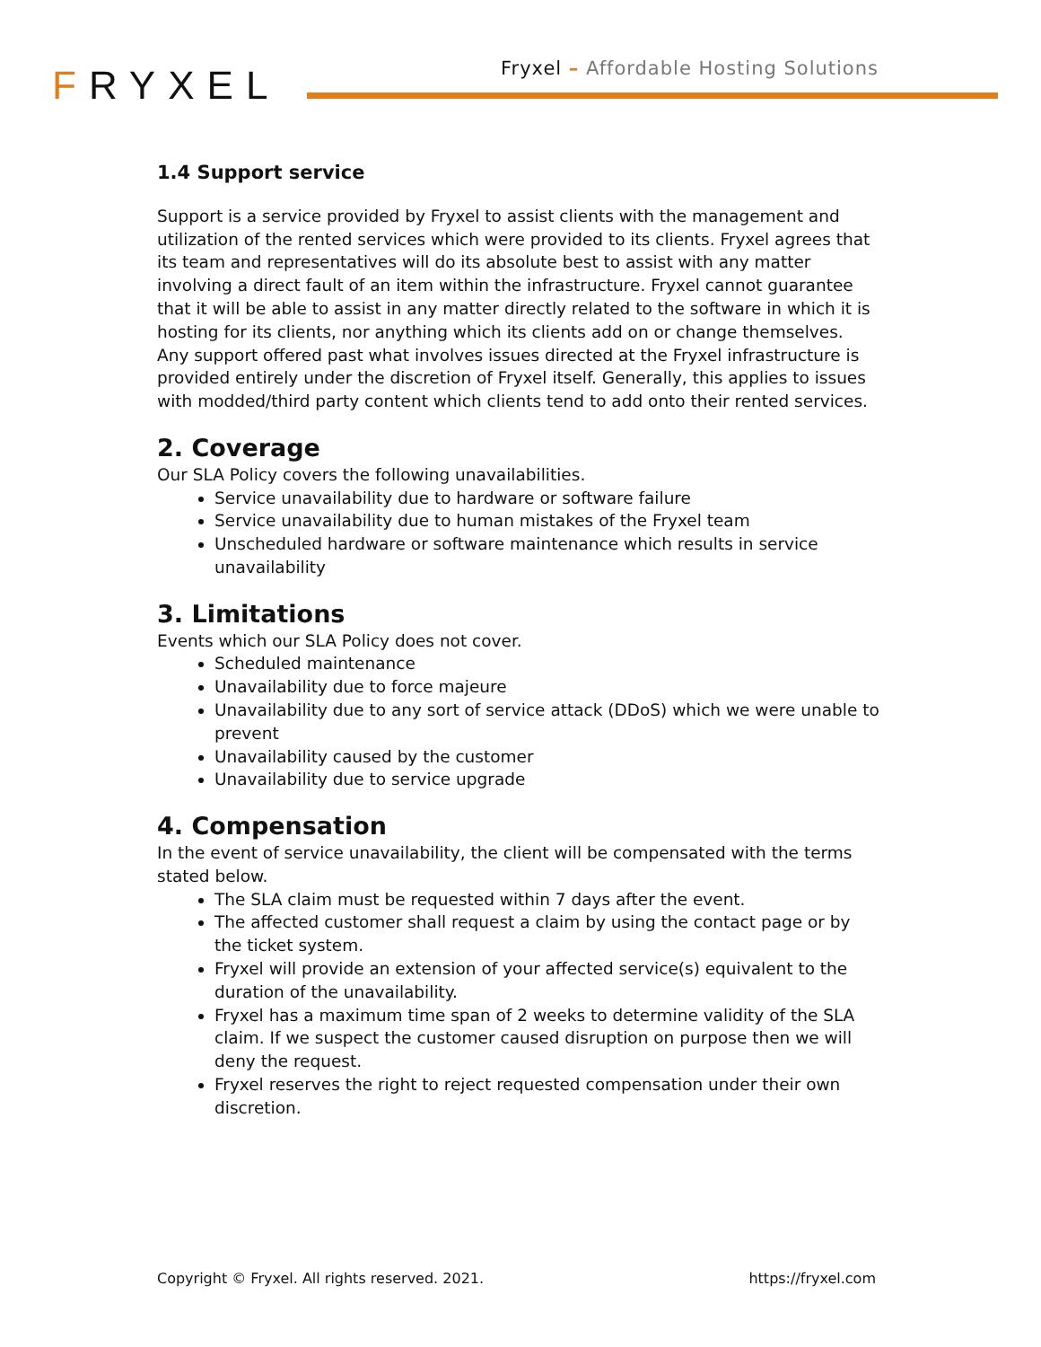FRYXEL
Fryxel – Affordable Hosting Solutions
1.4 Support service
Support is a service provided by Fryxel to assist clients with the management and utilization of the rented services which were provided to its clients. Fryxel agrees that its team and representatives will do its absolute best to assist with any matter involving a direct fault of an item within the infrastructure. Fryxel cannot guarantee that it will be able to assist in any matter directly related to the software in which it is hosting for its clients, nor anything which its clients add on or change themselves. Any support offered past what involves issues directed at the Fryxel infrastructure is provided entirely under the discretion of Fryxel itself. Generally, this applies to issues with modded/third party content which clients tend to add onto their rented services.
2. Coverage
Our SLA Policy covers the following unavailabilities.
Service unavailability due to hardware or software failure
Service unavailability due to human mistakes of the Fryxel team
Unscheduled hardware or software maintenance which results in service unavailability
3. Limitations
Events which our SLA Policy does not cover.
Scheduled maintenance
Unavailability due to force majeure
Unavailability due to any sort of service attack (DDoS) which we were unable to prevent
Unavailability caused by the customer
Unavailability due to service upgrade
4. Compensation
In the event of service unavailability, the client will be compensated with the terms stated below.
The SLA claim must be requested within 7 days after the event.
The affected customer shall request a claim by using the contact page or by the ticket system.
Fryxel will provide an extension of your affected service(s) equivalent to the duration of the unavailability.
Fryxel has a maximum time span of 2 weeks to determine validity of the SLA claim. If we suspect the customer caused disruption on purpose then we will deny the request.
Fryxel reserves the right to reject requested compensation under their own discretion.
Copyright © Fryxel. All rights reserved. 2021. https://fryxel.com